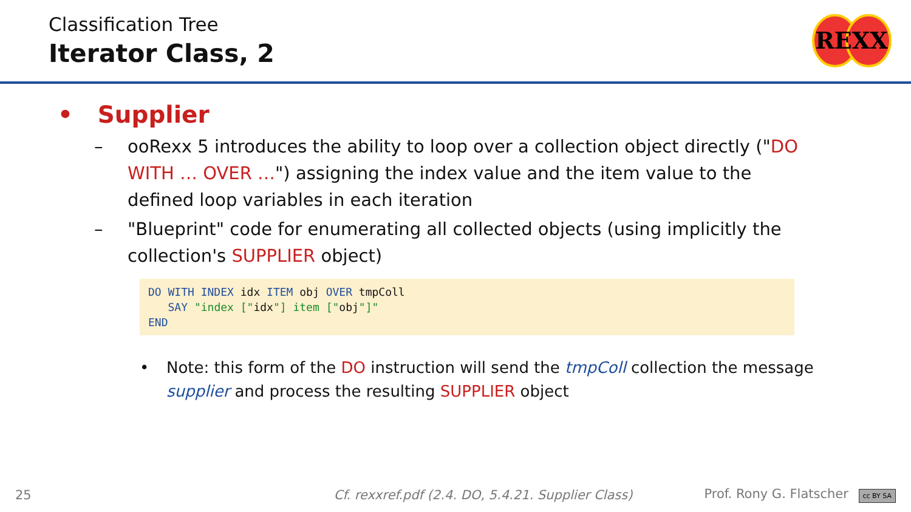Classification Tree
Iterator Class, 2
REXX
• Supplier
– ooRexx 5 introduces the ability to loop over a collection object directly ("DO WITH … OVER …") assigning the index value and the item value to the defined loop variables in each iteration
– "Blueprint" code for enumerating all collected objects (using implicitly the collection's SUPPLIER object)
DO WITH INDEX idx ITEM obj OVER tmpColl
   SAY "index ["idx"] item ["obj"]"
END
• Note: this form of the DO instruction will send the tmpColl collection the message supplier and process the resulting SUPPLIER object
25 Cf. rexxref.pdf (2.4. DO, 5.4.21. Supplier Class) Prof. Rony G. Flatscher cc BY SA